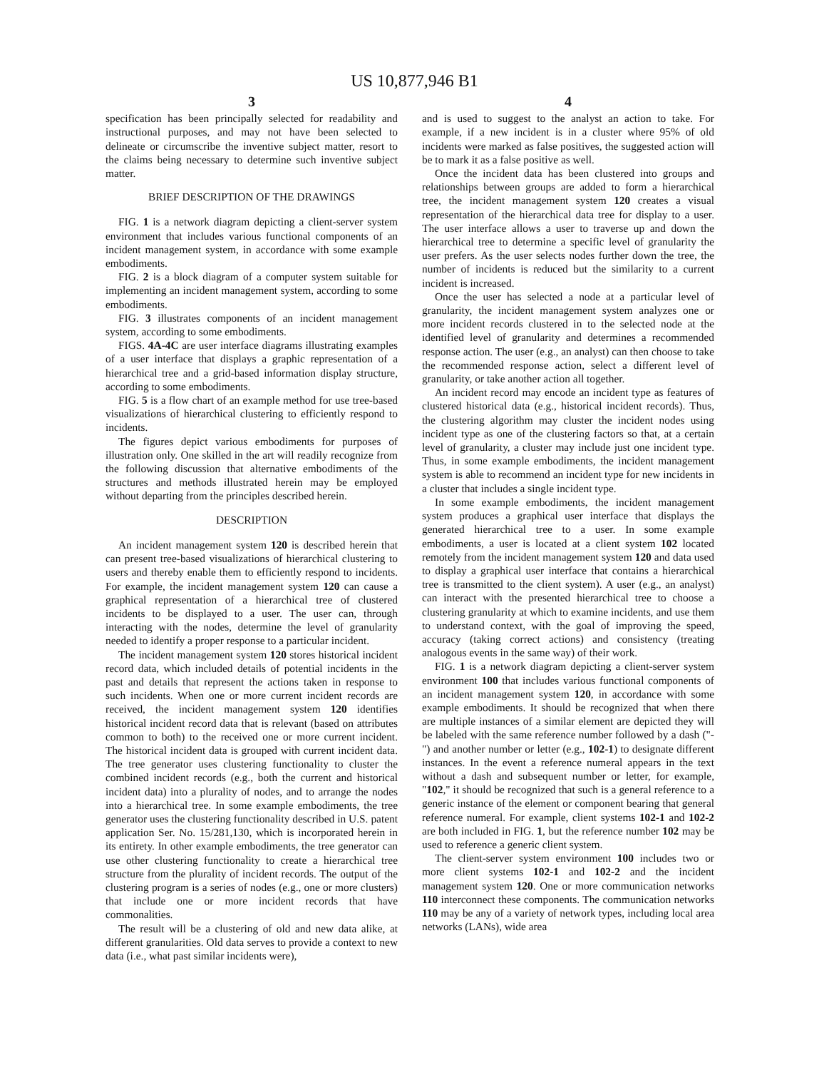US 10,877,946 B1
3
specification has been principally selected for readability and instructional purposes, and may not have been selected to delineate or circumscribe the inventive subject matter, resort to the claims being necessary to determine such inventive subject matter.
BRIEF DESCRIPTION OF THE DRAWINGS
FIG. 1 is a network diagram depicting a client-server system environment that includes various functional components of an incident management system, in accordance with some example embodiments.
FIG. 2 is a block diagram of a computer system suitable for implementing an incident management system, according to some embodiments.
FIG. 3 illustrates components of an incident management system, according to some embodiments.
FIGS. 4A-4C are user interface diagrams illustrating examples of a user interface that displays a graphic representation of a hierarchical tree and a grid-based information display structure, according to some embodiments.
FIG. 5 is a flow chart of an example method for use tree-based visualizations of hierarchical clustering to efficiently respond to incidents.
The figures depict various embodiments for purposes of illustration only. One skilled in the art will readily recognize from the following discussion that alternative embodiments of the structures and methods illustrated herein may be employed without departing from the principles described herein.
DESCRIPTION
An incident management system 120 is described herein that can present tree-based visualizations of hierarchical clustering to users and thereby enable them to efficiently respond to incidents. For example, the incident management system 120 can cause a graphical representation of a hierarchical tree of clustered incidents to be displayed to a user. The user can, through interacting with the nodes, determine the level of granularity needed to identify a proper response to a particular incident.
The incident management system 120 stores historical incident record data, which included details of potential incidents in the past and details that represent the actions taken in response to such incidents. When one or more current incident records are received, the incident management system 120 identifies historical incident record data that is relevant (based on attributes common to both) to the received one or more current incident. The historical incident data is grouped with current incident data. The tree generator uses clustering functionality to cluster the combined incident records (e.g., both the current and historical incident data) into a plurality of nodes, and to arrange the nodes into a hierarchical tree. In some example embodiments, the tree generator uses the clustering functionality described in U.S. patent application Ser. No. 15/281,130, which is incorporated herein in its entirety. In other example embodiments, the tree generator can use other clustering functionality to create a hierarchical tree structure from the plurality of incident records. The output of the clustering program is a series of nodes (e.g., one or more clusters) that include one or more incident records that have commonalities.
The result will be a clustering of old and new data alike, at different granularities. Old data serves to provide a context to new data (i.e., what past similar incidents were),
4
and is used to suggest to the analyst an action to take. For example, if a new incident is in a cluster where 95% of old incidents were marked as false positives, the suggested action will be to mark it as a false positive as well.
Once the incident data has been clustered into groups and relationships between groups are added to form a hierarchical tree, the incident management system 120 creates a visual representation of the hierarchical data tree for display to a user. The user interface allows a user to traverse up and down the hierarchical tree to determine a specific level of granularity the user prefers. As the user selects nodes further down the tree, the number of incidents is reduced but the similarity to a current incident is increased.
Once the user has selected a node at a particular level of granularity, the incident management system analyzes one or more incident records clustered in to the selected node at the identified level of granularity and determines a recommended response action. The user (e.g., an analyst) can then choose to take the recommended response action, select a different level of granularity, or take another action all together.
An incident record may encode an incident type as features of clustered historical data (e.g., historical incident records). Thus, the clustering algorithm may cluster the incident nodes using incident type as one of the clustering factors so that, at a certain level of granularity, a cluster may include just one incident type. Thus, in some example embodiments, the incident management system is able to recommend an incident type for new incidents in a cluster that includes a single incident type.
In some example embodiments, the incident management system produces a graphical user interface that displays the generated hierarchical tree to a user. In some example embodiments, a user is located at a client system 102 located remotely from the incident management system 120 and data used to display a graphical user interface that contains a hierarchical tree is transmitted to the client system). A user (e.g., an analyst) can interact with the presented hierarchical tree to choose a clustering granularity at which to examine incidents, and use them to understand context, with the goal of improving the speed, accuracy (taking correct actions) and consistency (treating analogous events in the same way) of their work.
FIG. 1 is a network diagram depicting a client-server system environment 100 that includes various functional components of an incident management system 120, in accordance with some example embodiments. It should be recognized that when there are multiple instances of a similar element are depicted they will be labeled with the same reference number followed by a dash ("-") and another number or letter (e.g., 102-1) to designate different instances. In the event a reference numeral appears in the text without a dash and subsequent number or letter, for example, "102," it should be recognized that such is a general reference to a generic instance of the element or component bearing that general reference numeral. For example, client systems 102-1 and 102-2 are both included in FIG. 1, but the reference number 102 may be used to reference a generic client system.
The client-server system environment 100 includes two or more client systems 102-1 and 102-2 and the incident management system 120. One or more communication networks 110 interconnect these components. The communication networks 110 may be any of a variety of network types, including local area networks (LANs), wide area